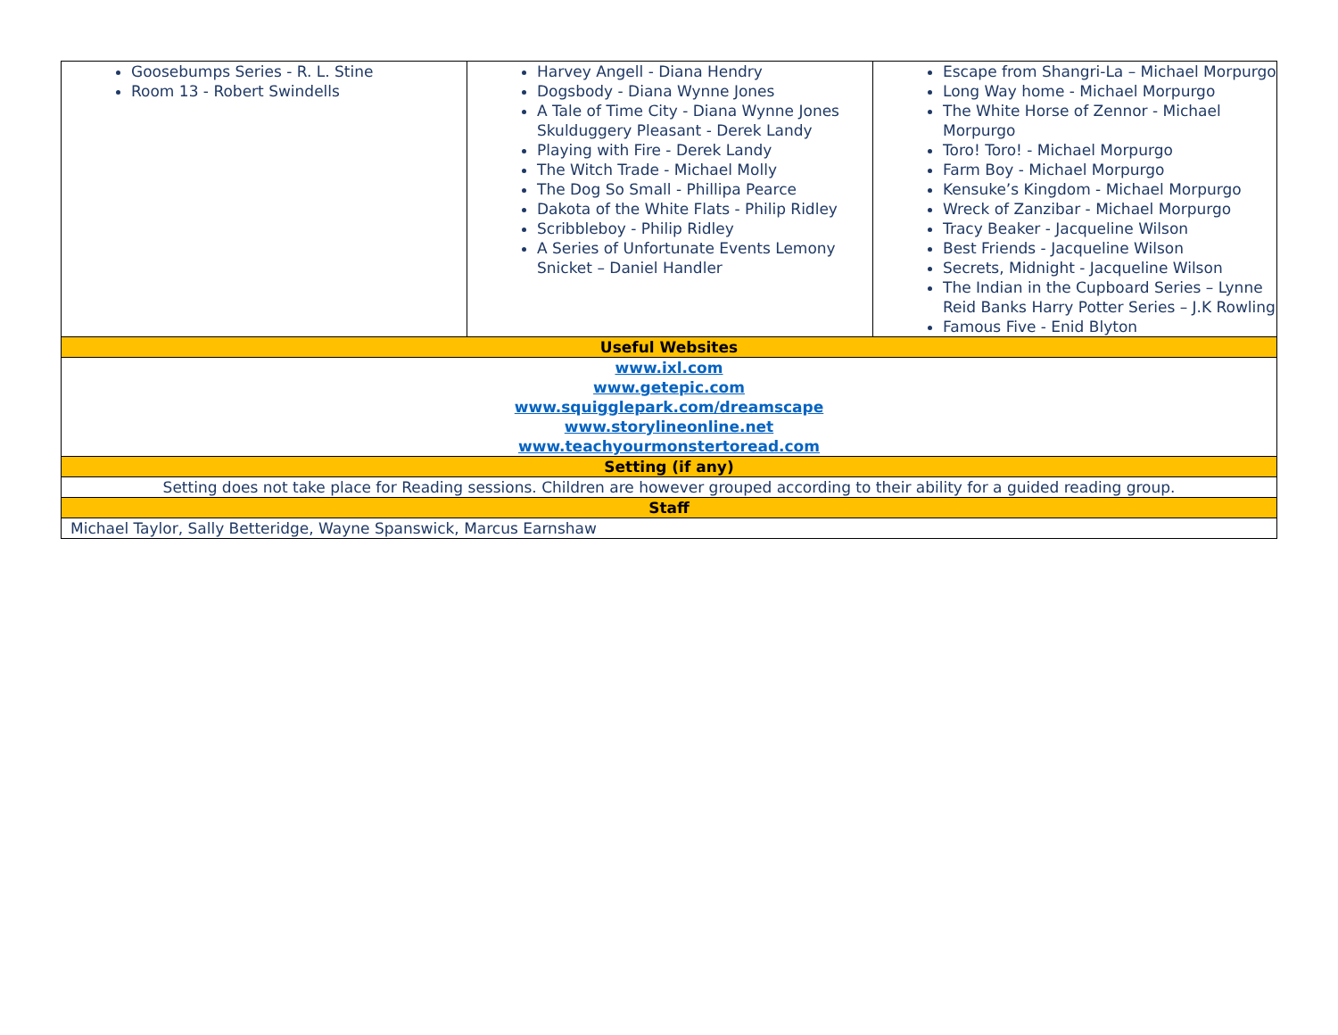| Goosebumps Series - R. L. Stine Room 13 - Robert Swindells | Harvey Angell - Diana Hendry Dogsbody - Diana Wynne Jones A Tale of Time City - Diana Wynne Jones Skulduggery Pleasant - Derek Landy Playing with Fire - Derek Landy The Witch Trade - Michael Molly The Dog So Small - Phillipa Pearce Dakota of the White Flats - Philip Ridley Scribbleboy - Philip Ridley A Series of Unfortunate Events Lemony Snicket – Daniel Handler | Escape from Shangri-La – Michael Morpurgo Long Way home - Michael Morpurgo The White Horse of Zennor - Michael Morpurgo Toro! Toro! - Michael Morpurgo Farm Boy - Michael Morpurgo Kensuke’s Kingdom - Michael Morpurgo Wreck of Zanzibar - Michael Morpurgo Tracy Beaker - Jacqueline Wilson Best Friends - Jacqueline Wilson Secrets, Midnight - Jacqueline Wilson The Indian in the Cupboard Series – Lynne Reid Banks Harry Potter Series – J.K Rowling Famous Five - Enid Blyton |
| Useful Websites | | |
| www.ixl.com www.getepic.com www.squigglepark.com/dreamscape www.storylineonline.net www.teachyourmonstertoread.com | | |
| Setting (if any) | | |
| Setting does not take place for Reading sessions. Children are however grouped according to their ability for a guided reading group. | | |
| Staff | | |
| Michael Taylor, Sally Betteridge, Wayne Spanswick, Marcus Earnshaw | | |